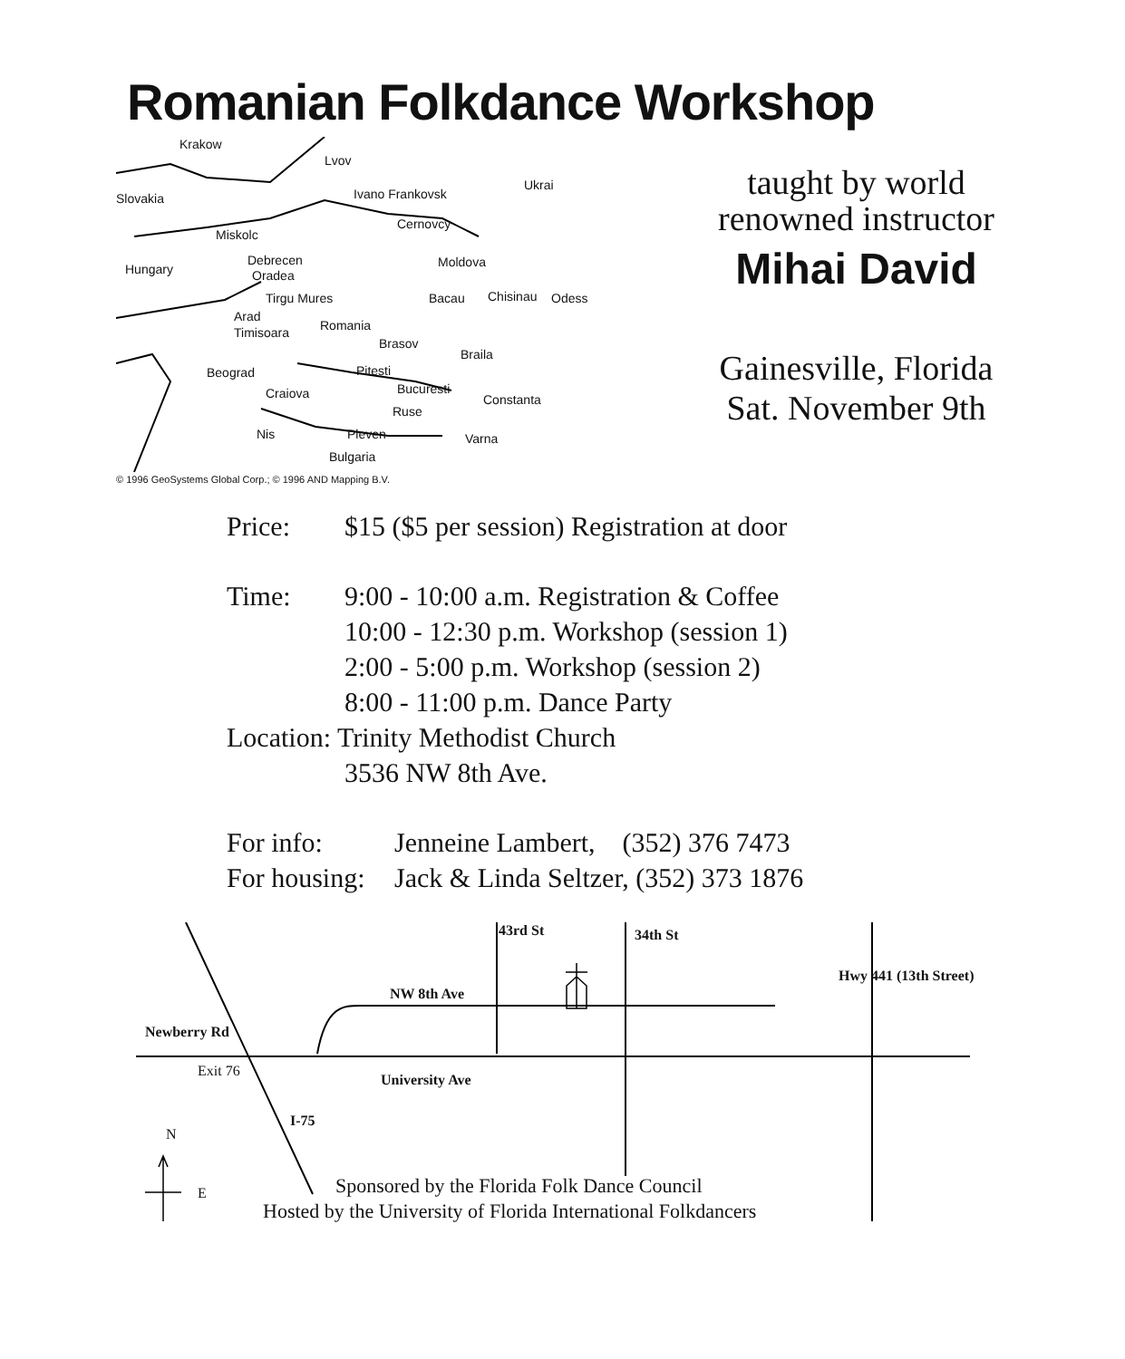Romanian Folkdance Workshop
Krakow
Lvov
Slovakia Ivano Frankovsk
Ukrai
Miskolc
Cernovcy
Hungary
Debrecen
Oradea
Moldova
Tirgu Mures Bacau Chisinau Odess
Arad
Timisoara Romania
Brasov
Braila
Beograd Pitesti
Craiova Bucuresti
Constanta
Ruse
Nis Pleven Varna
Bulgaria
© 1996 GeoSystems Global Corp.; © 1996 AND Mapping B.V.
taught by world
renowned instructor
Mihai David
Gainesville, Florida
Sat. November 9th
Price: $15 ($5 per session) Registration at door
Time: 9:00 - 10:00 a.m. Registration & Coffee
10:00 - 12:30 p.m. Workshop (session 1)
2:00 - 5:00 p.m. Workshop (session 2)
8:00 - 11:00 p.m. Dance Party
Location: Trinity Methodist Church
3536 NW 8th Ave.
For info: Jenneine Lambert, (352) 376 7473
For housing:
Jack & Linda Seltzer, (352) 373 1876
NW 8th Ave
Newberry Rd
Exit 76
University Ave
43rd St 34th St
Hwy 441 (13th Street)
I-75
N
E Sponsored by the Florida Folk Dance Council
Hosted by the University of Florida International Folkdancers